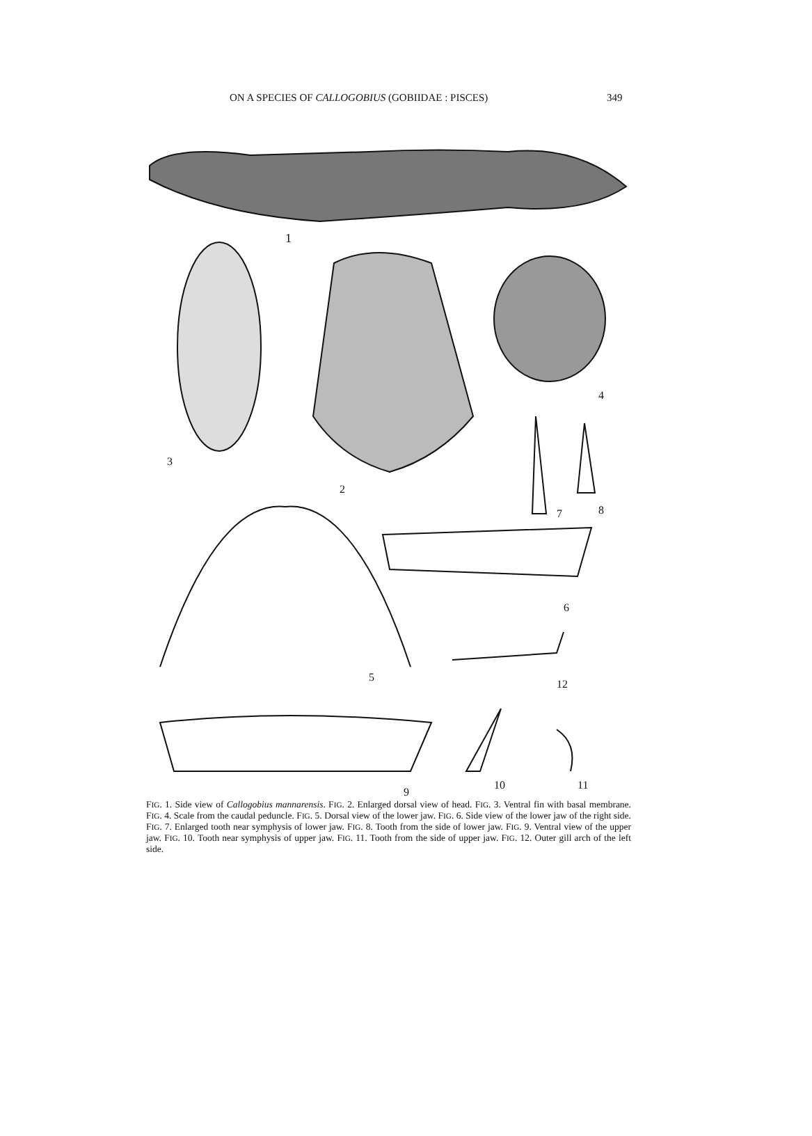ON A SPECIES OF CALLOGOBIUS (GOBIIDAE : PISCES) 349
1
3
2
4
7
8
5
6
12
9
10
11
FIG. 1. Side view of Callogobius mannarensis. FIG. 2. Enlarged dorsal view of head. FIG. 3. Ventral fin with basal membrane. FIG. 4. Scale from the caudal peduncle. FIG. 5. Dorsal view of the lower jaw. FIG. 6. Side view of the lower jaw of the right side. FIG. 7. Enlarged tooth near symphysis of lower jaw. FIG. 8. Tooth from the side of lower jaw. FIG. 9. Ventral view of the upper jaw. FIG. 10. Tooth near symphysis of upper jaw. FIG. 11. Tooth from the side of upper jaw. FIG. 12. Outer gill arch of the left side.